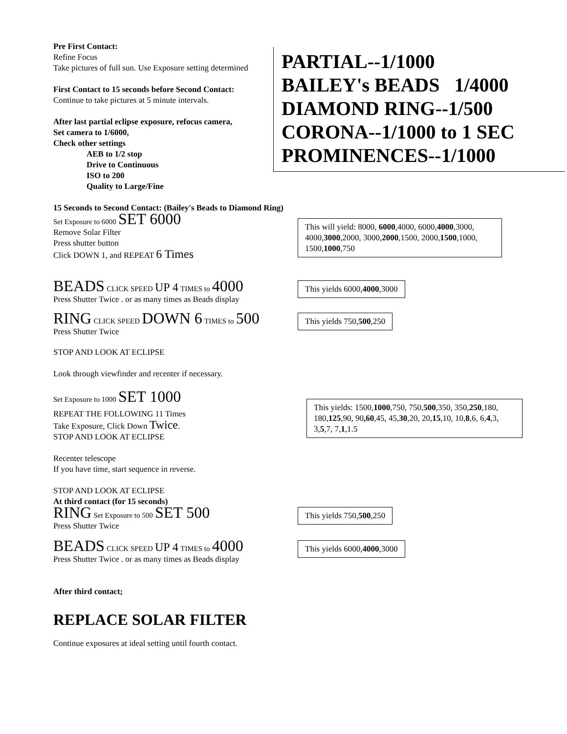PARTIAL--1/1000
BAILEY's BEADS 1/4000
DIAMOND RING--1/500
CORONA--1/1000 to 1 SEC
PROMINENCES--1/1000
Pre First Contact:
Refine Focus
Take pictures of full sun. Use Exposure setting determined
First Contact to 15 seconds before Second Contact:
Continue to take pictures at 5 minute intervals.
After last partial eclipse exposure, refocus camera,
Set camera to 1/6000,
Check other settings
AEB to 1/2 stop
Drive to Continuous
ISO to 200
Quality to Large/Fine
15 Seconds to Second Contact: (Bailey's Beads to Diamond Ring)
Set Exposure to 6000 SET 6000
Remove Solar Filter
Press shutter button
Click DOWN 1, and REPEAT 6 Times
This will yield: 8000, 6000,4000, 6000,4000,3000, 4000,3000,2000, 3000,2000,1500, 2000,1500,1000, 1500,1000,750
BEADS CLICK SPEED UP 4 TIMES to 4000
Press Shutter Twice . or as many times as Beads display
This yields 6000,4000,3000
RING CLICK SPEED DOWN 6 TIMES to 500
Press Shutter Twice
This yields 750,500,250
STOP AND LOOK AT ECLIPSE
Look through viewfinder and recenter if necessary.
Set Exposure to 1000 SET 1000
REPEAT THE FOLLOWING 11 Times
Take Exposure, Click Down Twice.
STOP AND LOOK AT ECLIPSE
This yields: 1500,1000,750, 750,500,350, 350,250,180, 180,125,90, 90,60,45, 45,30,20, 20,15,10, 10,8,6, 6,4,3, 3,5,7, 7,1,1.5
Recenter telescope
If you have time, start sequence in reverse.
STOP AND LOOK AT ECLIPSE
At third contact (for 15 seconds)
RING Set Exposure to 500 SET 500
Press Shutter Twice
This yields 750,500,250
BEADS CLICK SPEED UP 4 TIMES to 4000
Press Shutter Twice . or as many times as Beads display
This yields 6000,4000,3000
After third contact;
REPLACE SOLAR FILTER
Continue exposures at ideal setting until fourth contact.